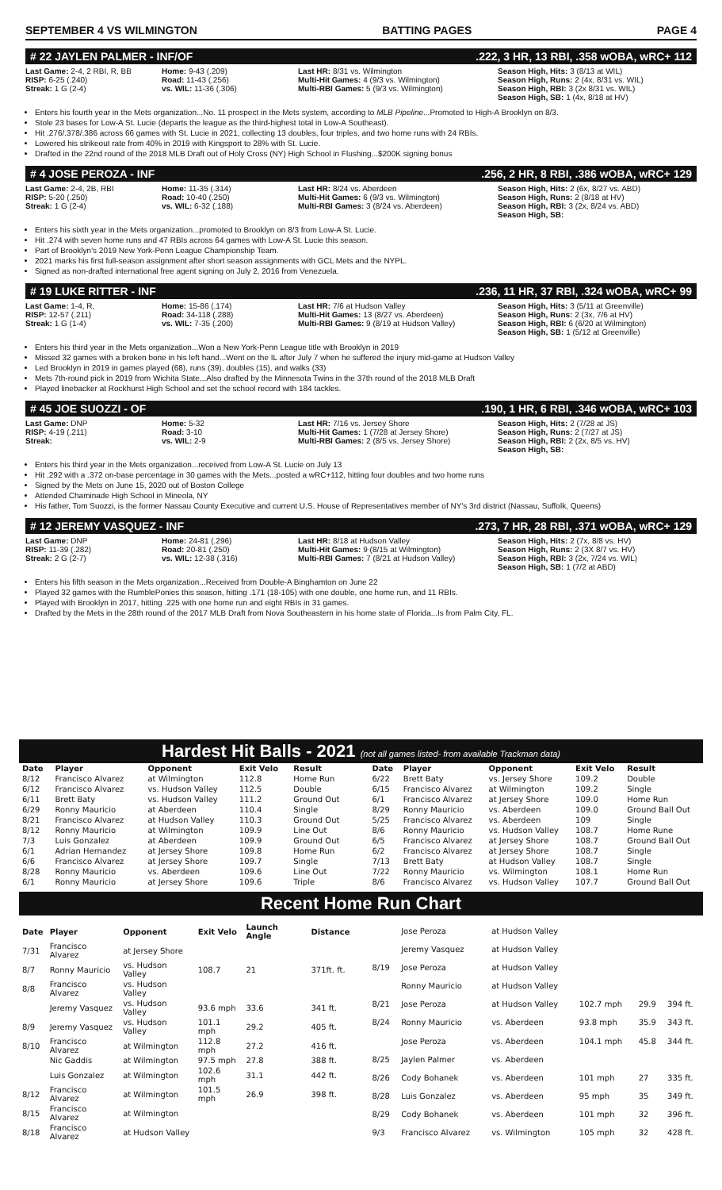SEPTEMBER 4 VS WILMINGTON BATTING PAGES PAGE 4
# 22 JAYLEN PALMER - INF/OF.222, 3 HR, 13 RBI, .358 wOBA, wRC+ 112
Last Game: 2-4, 2 RBI, R, BB
RISP: 6-25 (.240)
Streak: 1 G (2-4)
Home: 9-43 (.209)
Road: 11-43 (.256)
vs. WIL: 11-36 (.306)
Last HR: 8/31 vs. Wilmington
Multi-Hit Games: 4 (9/3 vs. Wilmington)
Multi-RBI Games: 5 (9/3 vs. Wilmington)
Season High, Hits: 3 (8/13 at WIL)
Season High, Runs: 2 (4x, 8/31 vs. WIL)
Season High, RBI: 3 (2x 8/31 vs. WIL)
Season High, SB: 1 (4x, 8/18 at HV)
Enters his fourth year in the Mets organization...No. 11 prospect in the Mets system, according to MLB Pipeline...Promoted to High-A Brooklyn on 8/3.
Stole 23 bases for Low-A St. Lucie (departs the league as the third-highest total in Low-A Southeast).
Hit .276/.378/.386 across 66 games with St. Lucie in 2021, collecting 13 doubles, four triples, and two home runs with 24 RBIs.
Lowered his strikeout rate from 40% in 2019 with Kingsport to 28% with St. Lucie.
Drafted in the 22nd round of the 2018 MLB Draft out of Holy Cross (NY) High School in Flushing...$200K signing bonus
# 4 JOSE PEROZA - INF.256, 2 HR, 8 RBI, .386 wOBA, wRC+ 129
Last Game: 2-4, 2B, RBI
RISP: 5-20 (.250)
Streak: 1 G (2-4)
Home: 11-35 (.314)
Road: 10-40 (.250)
vs. WIL: 6-32 (.188)
Last HR: 8/24 vs. Aberdeen
Multi-Hit Games: 6 (9/3 vs. Wilmington)
Multi-RBI Games: 3 (8/24 vs. Aberdeen)
Season High, Hits: 2 (6x, 8/27 vs. ABD)
Season High, Runs: 2 (8/18 at HV)
Season High, RBI: 3 (2x, 8/24 vs. ABD)
Season High, SB:
Enters his sixth year in the Mets organization...promoted to Brooklyn on 8/3 from Low-A St. Lucie.
Hit .274 with seven home runs and 47 RBIs across 64 games with Low-A St. Lucie this season.
Part of Brooklyn's 2019 New York-Penn League Championship Team.
2021 marks his first full-season assignment after short season assignments with GCL Mets and the NYPL.
Signed as non-drafted international free agent signing on July 2, 2016 from Venezuela.
# 19 LUKE RITTER - INF.236, 11 HR, 37 RBI, .324 wOBA, wRC+ 99
Last Game: 1-4, R,
RISP: 12-57 (.211)
Streak: 1 G (1-4)
Home: 15-86 (.174)
Road: 34-118 (.288)
vs. WIL: 7-35 (.200)
Last HR: 7/6 at Hudson Valley
Multi-Hit Games: 13 (8/27 vs. Aberdeen)
Multi-RBI Games: 9 (8/19 at Hudson Valley)
Season High, Hits: 3 (5/11 at Greenville)
Season High, Runs: 2 (3x, 7/6 at HV)
Season High, RBI: 6 (6/20 at Wilmington)
Season High, SB: 1 (5/12 at Greenville)
Enters his third year in the Mets organization...Won a New York-Penn League title with Brooklyn in 2019
Missed 32 games with a broken bone in his left hand...Went on the IL after July 7 when he suffered the injury mid-game at Hudson Valley
Led Brooklyn in 2019 in games played (68), runs (39), doubles (15), and walks (33)
Mets 7th-round pick in 2019 from Wichita State...Also drafted by the Minnesota Twins in the 37th round of the 2018 MLB Draft
Played linebacker at Rockhurst High School and set the school record with 184 tackles.
# 45 JOE SUOZZI - OF.190, 1 HR, 6 RBI, .346 wOBA, wRC+ 103
Last Game: DNP
RISP: 4-19 (.211)
Streak:
Home: 5-32
Road: 3-10
vs. WIL: 2-9
Last HR: 7/16 vs. Jersey Shore
Multi-Hit Games: 1 (7/28 at Jersey Shore)
Multi-RBI Games: 2 (8/5 vs. Jersey Shore)
Season High, Hits: 2 (7/28 at JS)
Season High, Runs: 2 (7/27 at JS)
Season High, RBI: 2 (2x, 8/5 vs. HV)
Season High, SB:
Enters his third year in the Mets organization...received from Low-A St. Lucie on July 13
Hit .292 with a .372 on-base percentage in 30 games with the Mets...posted a wRC+112, hitting four doubles and two home runs
Signed by the Mets on June 15, 2020 out of Boston College
Attended Chaminade High School in Mineola, NY
His father, Tom Suozzi, is the former Nassau County Executive and current U.S. House of Representatives member of NY's 3rd district (Nassau, Suffolk, Queens)
# 12 JEREMY VASQUEZ - INF.273, 7 HR, 28 RBI, .371 wOBA, wRC+ 129
Last Game: DNP
RISP: 11-39 (.282)
Streak: 2 G (2-7)
Home: 24-81 (.296)
Road: 20-81 (.250)
vs. WIL: 12-38 (.316)
Last HR: 8/18 at Hudson Valley
Multi-Hit Games: 9 (8/15 at Wilmington)
Multi-RBI Games: 7 (8/21 at Hudson Valley)
Season High, Hits: 2 (7x, 8/8 vs. HV)
Season High, Runs: 2 (3X 8/7 vs. HV)
Season High, RBI: 3 (2x, 7/24 vs. WIL)
Season High, SB: 1 (7/2 at ABD)
Enters his fifth season in the Mets organization...Received from Double-A Binghamton on June 22
Played 32 games with the RumblePonies this season, hitting .171 (18-105) with one double, one home run, and 11 RBIs.
Played with Brooklyn in 2017, hitting .225 with one home run and eight RBIs in 31 games.
Drafted by the Mets in the 28th round of the 2017 MLB Draft from Nova Southeastern in his home state of Florida...Is from Palm City, FL.
Hardest Hit Balls - 2021 (not all games listed- from available Trackman data)
| Date | Player | Opponent | Exit Velo | Result |
| --- | --- | --- | --- | --- |
| 8/12 | Francisco Alvarez | at Wilmington | 112.8 | Home Run |
| 6/12 | Francisco Alvarez | vs. Hudson Valley | 112.5 | Double |
| 6/11 | Brett Baty | vs. Hudson Valley | 111.2 | Ground Out |
| 6/29 | Ronny Mauricio | at Aberdeen | 110.4 | Single |
| 8/21 | Francisco Alvarez | at Hudson Valley | 110.3 | Ground Out |
| 8/12 | Ronny Mauricio | at Wilmington | 109.9 | Line Out |
| 7/3 | Luis Gonzalez | at Aberdeen | 109.9 | Ground Out |
| 6/1 | Adrian Hernandez | at Jersey Shore | 109.8 | Home Run |
| 6/6 | Francisco Alvarez | at Jersey Shore | 109.7 | Single |
| 8/28 | Ronny Mauricio | vs. Aberdeen | 109.6 | Line Out |
| 6/1 | Ronny Mauricio | at Jersey Shore | 109.6 | Triple |
| Date | Player | Opponent | Exit Velo | Result |
| --- | --- | --- | --- | --- |
| 6/22 | Brett Baty | vs. Jersey Shore | 109.2 | Double |
| 6/15 | Francisco Alvarez | at Wilmington | 109.2 | Single |
| 6/1 | Francisco Alvarez | at Jersey Shore | 109.0 | Home Run |
| 8/29 | Ronny Mauricio | vs. Aberdeen | 109.0 | Ground Ball Out |
| 5/25 | Francisco Alvarez | vs. Aberdeen | 109 | Single |
| 8/6 | Ronny Mauricio | vs. Hudson Valley | 108.7 | Home Rune |
| 6/5 | Francisco Alvarez | at Jersey Shore | 108.7 | Ground Ball Out |
| 6/2 | Francisco Alvarez | at Jersey Shore | 108.7 | Single |
| 7/13 | Brett Baty | at Hudson Valley | 108.7 | Single |
| 7/22 | Ronny Mauricio | vs. Wilmington | 108.1 | Home Run |
| 8/6 | Francisco Alvarez | vs. Hudson Valley | 107.7 | Ground Ball Out |
Recent Home Run Chart
| Date | Player | Opponent | Exit Velo | Launch Angle | Distance |
| --- | --- | --- | --- | --- | --- |
| 7/31 | Francisco Alvarez | at Jersey Shore | | | |
| 8/7 | Ronny Mauricio | vs. Hudson Valley | 108.7 | 21 | 371ft. ft. |
| 8/8 | Francisco Alvarez | vs. Hudson Valley | | | |
| | Jeremy Vasquez | vs. Hudson Valley | 93.6 mph | 33.6 | 341 ft. |
| 8/9 | Jeremy Vasquez | vs. Hudson Valley | 101.1 mph | 29.2 | 405 ft. |
| 8/10 | Francisco Alvarez | at Wilmington | 112.8 mph | 27.2 | 416 ft. |
| | Nic Gaddis | at Wilmington | 97.5 mph | 27.8 | 388 ft. |
| | Luis Gonzalez | at Wilmington | 102.6 mph | 31.1 | 442 ft. |
| 8/12 | Francisco Alvarez | at Wilmington | 101.5 mph | 26.9 | 398 ft. |
| 8/15 | Francisco Alvarez | at Wilmington | | | |
| 8/18 | Francisco Alvarez | at Hudson Valley | | | |
| | Jose Peroza | at Hudson Valley | | | |
| | Jeremy Vasquez | at Hudson Valley | | | |
| 8/19 | Jose Peroza | at Hudson Valley | | | |
| | Ronny Mauricio | at Hudson Valley | | | |
| 8/21 | Jose Peroza | at Hudson Valley | 102.7 mph | 29.9 | 394 ft. |
| 8/24 | Ronny Mauricio | vs. Aberdeen | 93.8 mph | 35.9 | 343 ft. |
| | Jose Peroza | vs. Aberdeen | 104.1 mph | 45.8 | 344 ft. |
| 8/25 | Jaylen Palmer | vs. Aberdeen | | | |
| 8/26 | Cody Bohanek | vs. Aberdeen | 101 mph | 27 | 335 ft. |
| 8/28 | Luis Gonzalez | vs. Aberdeen | 95 mph | 35 | 349 ft. |
| 8/29 | Cody Bohanek | vs. Aberdeen | 101 mph | 32 | 396 ft. |
| 9/3 | Francisco Alvarez | vs. Wilmington | 105 mph | 32 | 428 ft. |